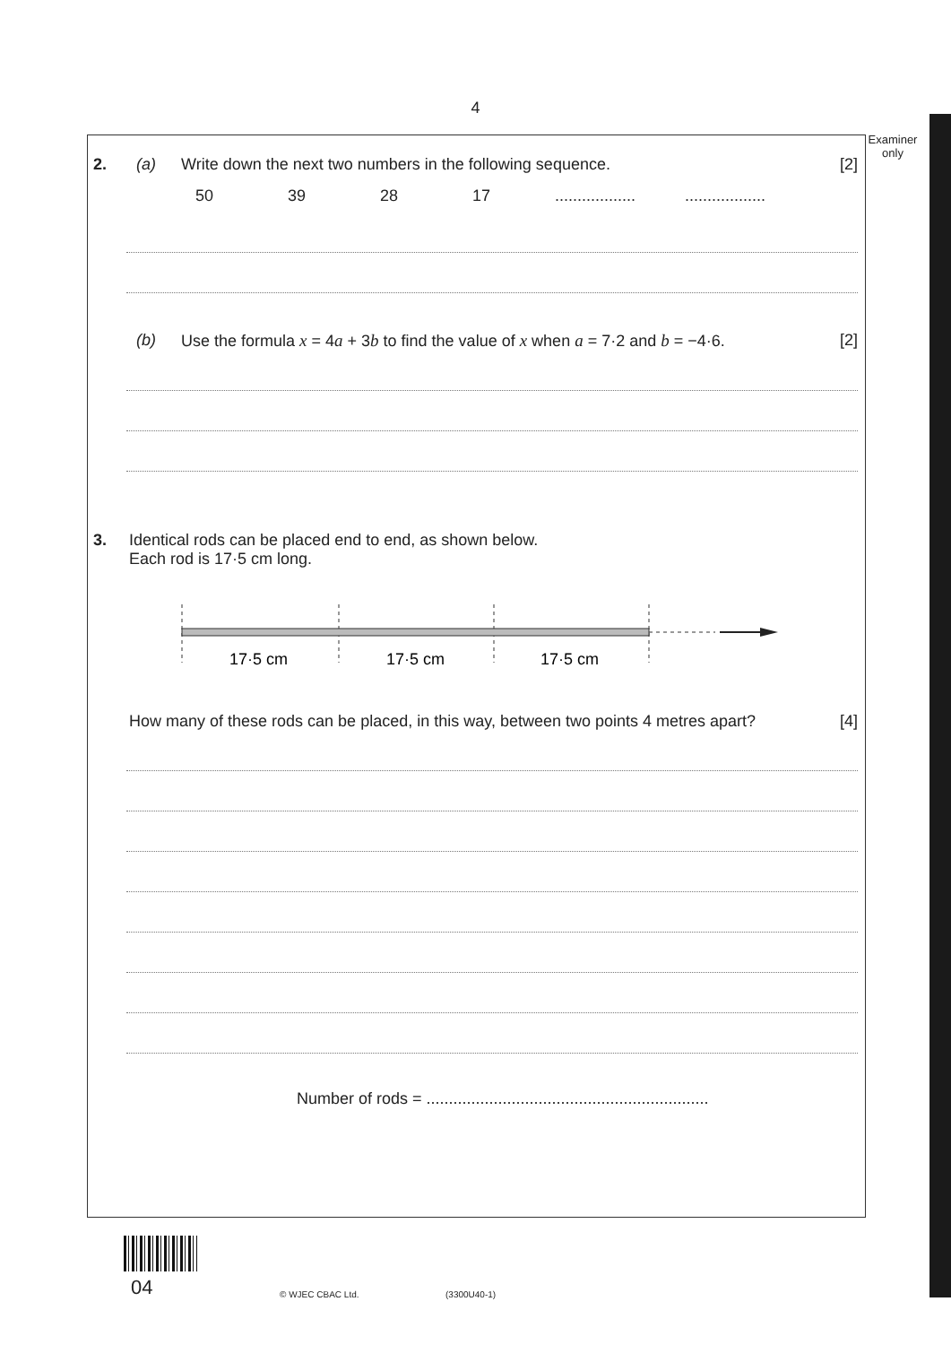4
Examiner
only
2. (a) Write down the next two numbers in the following sequence. [2]
50 39 28 17....................................
(b) Use the formula x = 4a + 3b to find the value of x when a = 7·2 and b = −4·6. [2]
3. Identical rods can be placed end to end, as shown below.
Each rod is 17·5 cm long.
17·5 cm
17·5 cm
17·5 cm
How many of these rods can be placed, in this way, between two points 4 metres apart? [4]
Number of rods = ...............................................................
04 © WJEC CBAC Ltd. (3300U40-1)